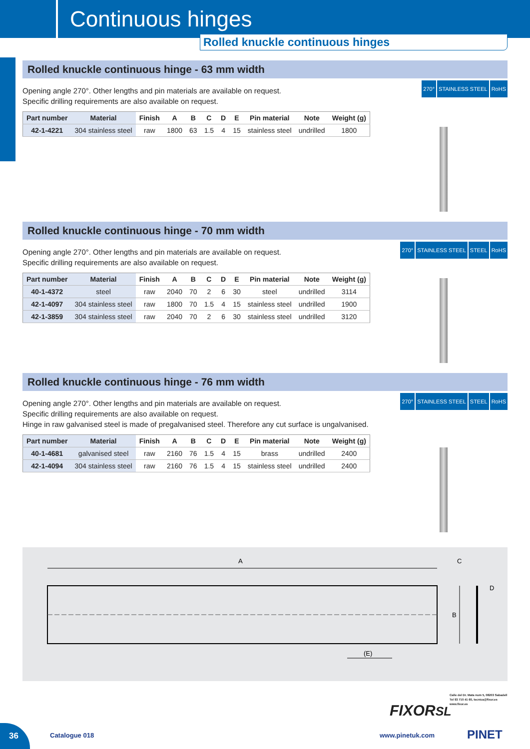Continuous hinges
Rolled knuckle continuous hinges
Rolled knuckle continuous hinge - 63 mm width
Opening angle 270°. Other lengths and pin materials are available on request.
Specific drilling requirements are also available on request.
| Part number | Material | Finish | A | B | C | D | E | Pin material | Note | Weight (g) |
| --- | --- | --- | --- | --- | --- | --- | --- | --- | --- | --- |
| 42-1-4221 | 304 stainless steel | raw | 1800 | 63 | 1.5 | 4 | 15 | stainless steel | undrilled | 1800 |
270° STAINLESS STEEL RoHS
Rolled knuckle continuous hinge - 70 mm width
Opening angle 270°. Other lengths and pin materials are available on request.
Specific drilling requirements are also available on request.
| Part number | Material | Finish | A | B | C | D | E | Pin material | Note | Weight (g) |
| --- | --- | --- | --- | --- | --- | --- | --- | --- | --- | --- |
| 40-1-4372 | steel | raw | 2040 | 70 | 2 | 6 | 30 | steel | undrilled | 3114 |
| 42-1-4097 | 304 stainless steel | raw | 1800 | 70 | 1.5 | 4 | 15 | stainless steel | undrilled | 1900 |
| 42-1-3859 | 304 stainless steel | raw | 2040 | 70 | 2 | 6 | 30 | stainless steel | undrilled | 3120 |
270° STAINLESS STEEL STEEL RoHS
Rolled knuckle continuous hinge - 76 mm width
Opening angle 270°. Other lengths and pin materials are available on request.
Specific drilling requirements are also available on request.
Hinge in raw galvanised steel is made of pregalvanised steel. Therefore any cut surface is ungalvanised.
| Part number | Material | Finish | A | B | C | D | E | Pin material | Note | Weight (g) |
| --- | --- | --- | --- | --- | --- | --- | --- | --- | --- | --- |
| 40-1-4681 | galvanised steel | raw | 2160 | 76 | 1.5 | 4 | 15 | brass | undrilled | 2400 |
| 42-1-4094 | 304 stainless steel | raw | 2160 | 76 | 1.5 | 4 | 15 | stainless steel | undrilled | 2400 |
270° STAINLESS STEEL STEEL RoHS
A
(E)
C
D
B
36
Catalogue 018
FIXORSL
Calle del Dr. Mata num 5, 08203 Sabadell
Tel 93 710 41 60, tecnica@fixor.es
www.fixor.es
www.pinetuk.com PINET